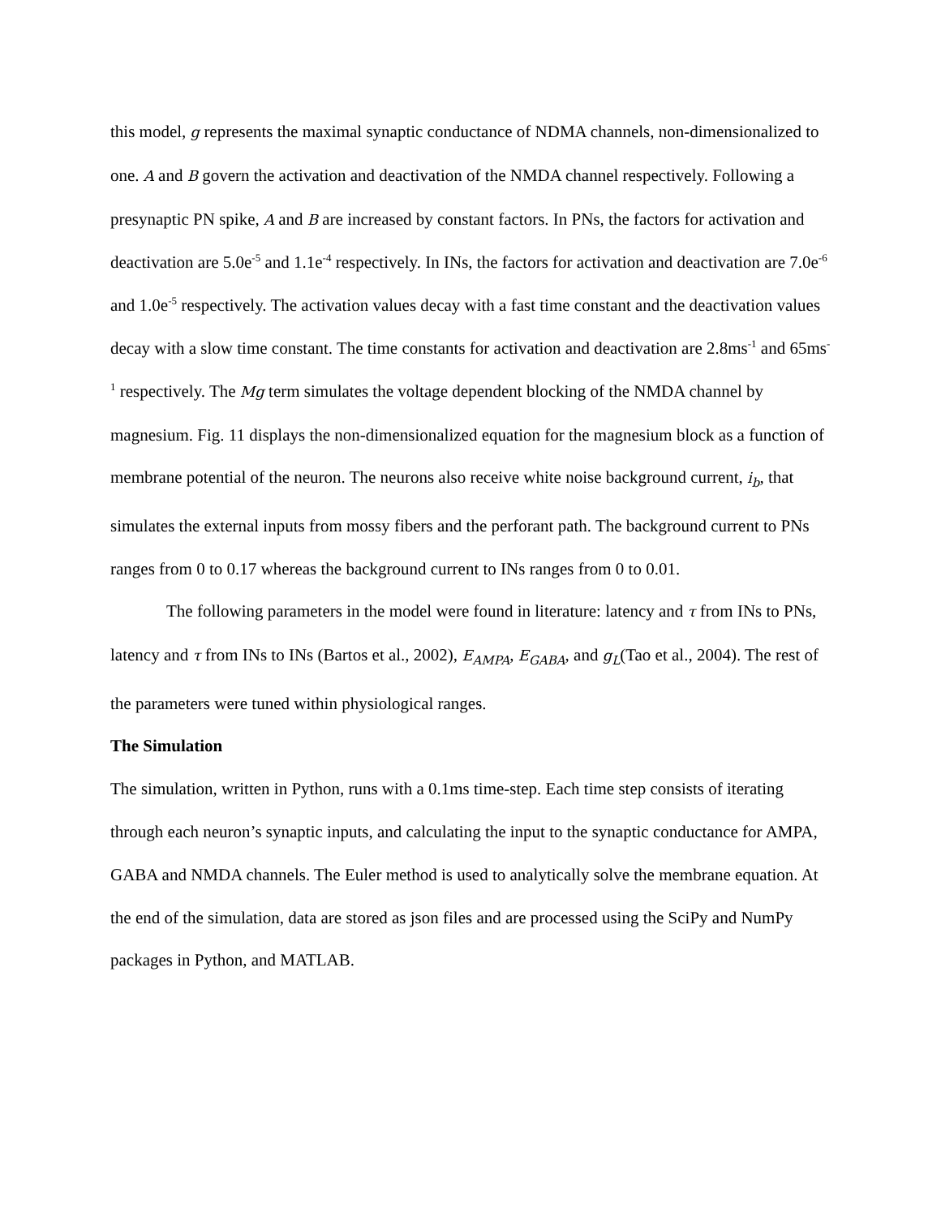this model, g represents the maximal synaptic conductance of NDMA channels, non-dimensionalized to one. A and B govern the activation and deactivation of the NMDA channel respectively. Following a presynaptic PN spike, A and B are increased by constant factors. In PNs, the factors for activation and deactivation are 5.0e<sup>-5</sup> and 1.1e<sup>-4</sup> respectively. In INs, the factors for activation and deactivation are 7.0e<sup>-6</sup> and 1.0e<sup>-5</sup> respectively. The activation values decay with a fast time constant and the deactivation values decay with a slow time constant. The time constants for activation and deactivation are 2.8ms<sup>-1</sup> and 65ms<sup>-1</sup> respectively. The Mg term simulates the voltage dependent blocking of the NMDA channel by magnesium. Fig. 11 displays the non-dimensionalized equation for the magnesium block as a function of membrane potential of the neuron. The neurons also receive white noise background current, i<sub>b</sub>, that simulates the external inputs from mossy fibers and the perforant path. The background current to PNs ranges from 0 to 0.17 whereas the background current to INs ranges from 0 to 0.01.
The following parameters in the model were found in literature: latency and τ from INs to PNs, latency and τ from INs to INs (Bartos et al., 2002), E<sub>AMPA</sub>, E<sub>GABA</sub>, and g<sub>L</sub>(Tao et al., 2004). The rest of the parameters were tuned within physiological ranges.
The Simulation
The simulation, written in Python, runs with a 0.1ms time-step. Each time step consists of iterating through each neuron’s synaptic inputs, and calculating the input to the synaptic conductance for AMPA, GABA and NMDA channels. The Euler method is used to analytically solve the membrane equation. At the end of the simulation, data are stored as json files and are processed using the SciPy and NumPy packages in Python, and MATLAB.